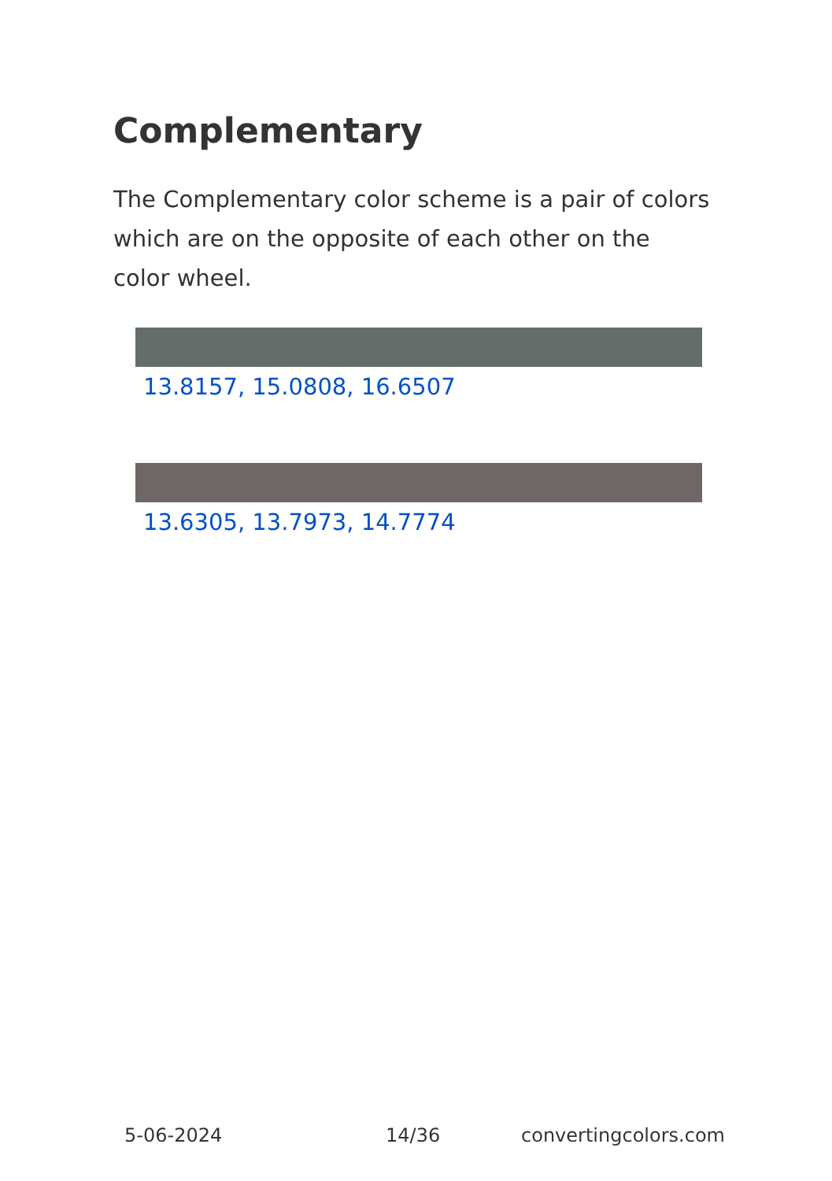Complementary
The Complementary color scheme is a pair of colors which are on the opposite of each other on the color wheel.
13.8157, 15.0808, 16.6507
13.6305, 13.7973, 14.7774
5-06-2024 14/36 convertingcolors.com